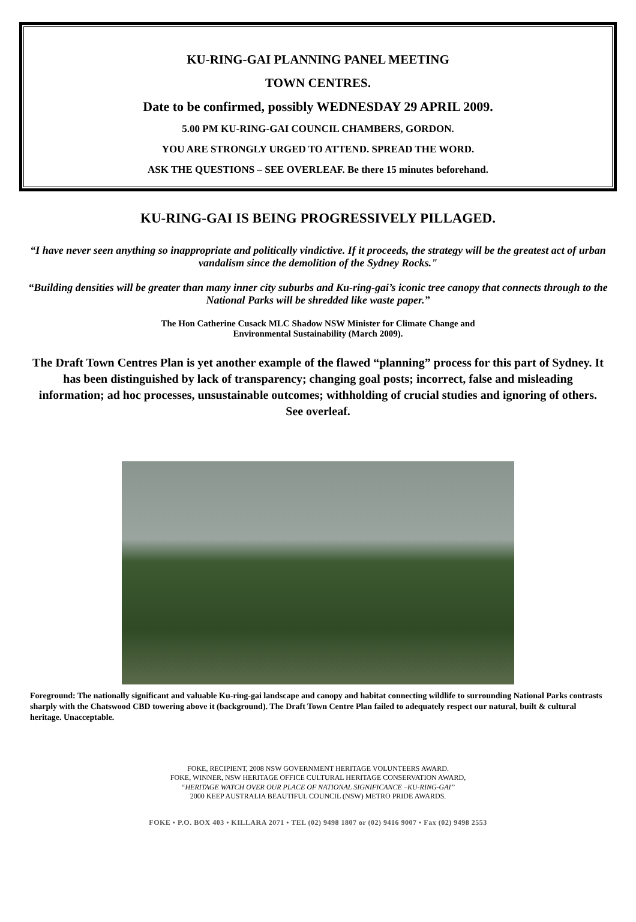KU-RING-GAI PLANNING PANEL MEETING
TOWN CENTRES.
Date to be confirmed, possibly WEDNESDAY 29 APRIL 2009.
5.00 PM KU-RING-GAI COUNCIL CHAMBERS, GORDON.
YOU ARE STRONGLY URGED TO ATTEND. SPREAD THE WORD.
ASK THE QUESTIONS – SEE OVERLEAF. Be there 15 minutes beforehand.
KU-RING-GAI IS BEING PROGRESSIVELY PILLAGED.
“I have never seen anything so inappropriate and politically vindictive. If it proceeds, the strategy will be the greatest act of urban vandalism since the demolition of the Sydney Rocks."
“Building densities will be greater than many inner city suburbs and Ku-ring-gai’s iconic tree canopy that connects through to the National Parks will be shredded like waste paper.”
The Hon Catherine Cusack MLC Shadow NSW Minister for Climate Change and
Environmental Sustainability (March 2009).
The Draft Town Centres Plan is yet another example of the flawed “planning” process for this part of Sydney. It has been distinguished by lack of transparency; changing goal posts; incorrect, false and misleading information; ad hoc processes, unsustainable outcomes; withholding of crucial studies and ignoring of others. See overleaf.
Foreground: The nationally significant and valuable Ku-ring-gai landscape and canopy and habitat connecting wildlife to surrounding National Parks contrasts sharply with the Chatswood CBD towering above it (background). The Draft Town Centre Plan failed to adequately respect our natural, built & cultural heritage. Unacceptable.
FOKE, RECIPIENT, 2008 NSW GOVERNMENT HERITAGE VOLUNTEERS AWARD.
FOKE, WINNER, NSW HERITAGE OFFICE CULTURAL HERITAGE CONSERVATION AWARD,
“HERITAGE WATCH OVER OUR PLACE OF NATIONAL SIGNIFICANCE –KU-RING-GAI”
2000 KEEP AUSTRALIA BEAUTIFUL COUNCIL (NSW) METRO PRIDE AWARDS.
FOKE • P.O. BOX 403 • KILLARA 2071 • TEL (02) 9498 1807 or (02) 9416 9007 • Fax (02) 9498 2553